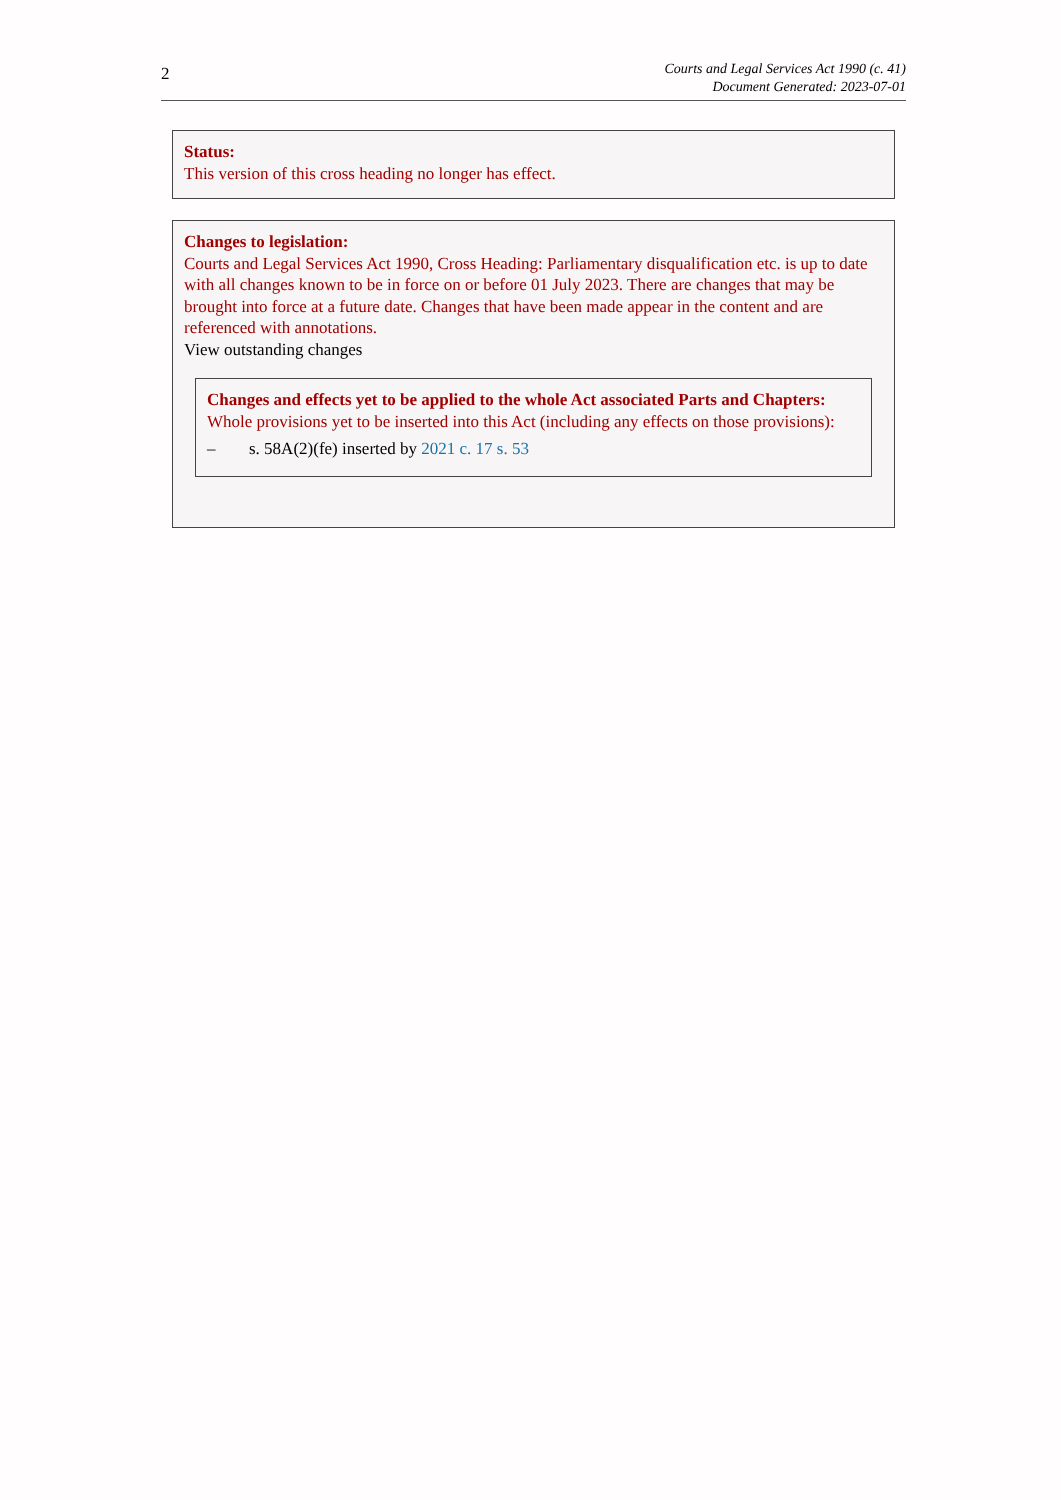2
Courts and Legal Services Act 1990 (c. 41)
Document Generated: 2023-07-01
Status:
This version of this cross heading no longer has effect.
Changes to legislation:
Courts and Legal Services Act 1990, Cross Heading: Parliamentary disqualification etc. is up to date with all changes known to be in force on or before 01 July 2023. There are changes that may be brought into force at a future date. Changes that have been made appear in the content and are referenced with annotations.
View outstanding changes
Changes and effects yet to be applied to the whole Act associated Parts and Chapters:
Whole provisions yet to be inserted into this Act (including any effects on those provisions):
– s. 58A(2)(fe) inserted by 2021 c. 17 s. 53